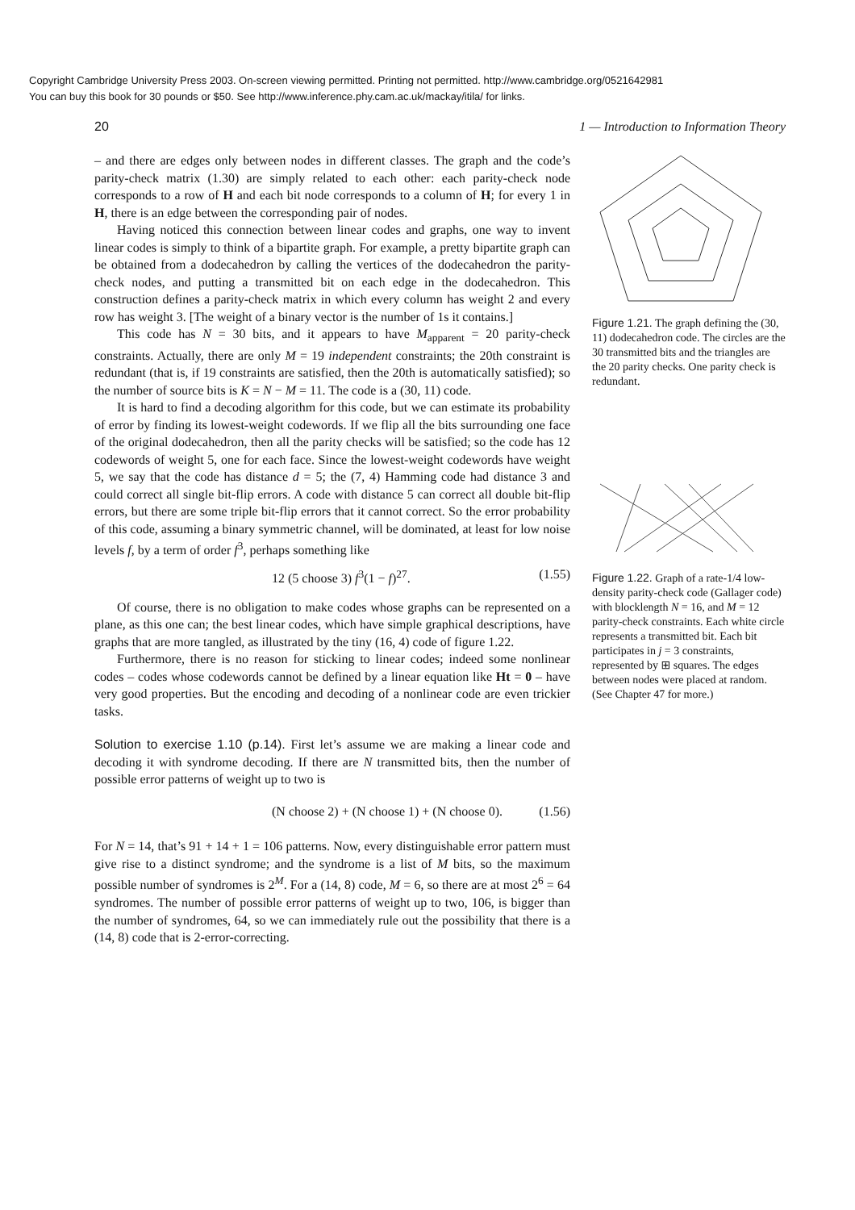Copyright Cambridge University Press 2003. On-screen viewing permitted. Printing not permitted. http://www.cambridge.org/0521642981
You can buy this book for 30 pounds or $50. See http://www.inference.phy.cam.ac.uk/mackay/itila/ for links.
20 1 — Introduction to Information Theory
– and there are edges only between nodes in different classes. The graph and the code’s parity-check matrix (1.30) are simply related to each other: each parity-check node corresponds to a row of H and each bit node corresponds to a column of H; for every 1 in H, there is an edge between the corresponding pair of nodes.
Having noticed this connection between linear codes and graphs, one way to invent linear codes is simply to think of a bipartite graph. For example, a pretty bipartite graph can be obtained from a dodecahedron by calling the vertices of the dodecahedron the parity-check nodes, and putting a transmitted bit on each edge in the dodecahedron. This construction defines a parity-check matrix in which every column has weight 2 and every row has weight 3. [The weight of a binary vector is the number of 1s it contains.]
This code has N = 30 bits, and it appears to have M<sub>apparent</sub> = 20 parity-check constraints. Actually, there are only M = 19 independent constraints; the 20th constraint is redundant (that is, if 19 constraints are satisfied, then the 20th is automatically satisfied); so the number of source bits is K = N − M = 11. The code is a (30, 11) code.
It is hard to find a decoding algorithm for this code, but we can estimate its probability of error by finding its lowest-weight codewords. If we flip all the bits surrounding one face of the original dodecahedron, then all the parity checks will be satisfied; so the code has 12 codewords of weight 5, one for each face. Since the lowest-weight codewords have weight 5, we say that the code has distance d = 5; the (7, 4) Hamming code had distance 3 and could correct all single bit-flip errors. A code with distance 5 can correct all double bit-flip errors, but there are some triple bit-flip errors that it cannot correct. So the error probability of this code, assuming a binary symmetric channel, will be dominated, at least for low noise levels f, by a term of order f<sup>3</sup>, perhaps something like
12 (5 choose 3) f<sup>3</sup>(1 − f)<sup>27</sup>. (1.55)
Of course, there is no obligation to make codes whose graphs can be represented on a plane, as this one can; the best linear codes, which have simple graphical descriptions, have graphs that are more tangled, as illustrated by the tiny (16, 4) code of figure 1.22.
Furthermore, there is no reason for sticking to linear codes; indeed some nonlinear codes – codes whose codewords cannot be defined by a linear equation like Ht = 0 – have very good properties. But the encoding and decoding of a nonlinear code are even trickier tasks.
Solution to exercise 1.10 (p.14). First let’s assume we are making a linear code and decoding it with syndrome decoding. If there are N transmitted bits, then the number of possible error patterns of weight up to two is
(N choose 2) + (N choose 1) + (N choose 0). (1.56)
For N = 14, that’s 91 + 14 + 1 = 106 patterns. Now, every distinguishable error pattern must give rise to a distinct syndrome; and the syndrome is a list of M bits, so the maximum possible number of syndromes is 2<sup>M</sup>. For a (14, 8) code, M = 6, so there are at most 2<sup>6</sup> = 64 syndromes. The number of possible error patterns of weight up to two, 106, is bigger than the number of syndromes, 64, so we can immediately rule out the possibility that there is a (14, 8) code that is 2-error-correcting.
Figure 1.21. The graph defining the (30, 11) dodecahedron code. The circles are the 30 transmitted bits and the triangles are the 20 parity checks. One parity check is redundant.
Figure 1.22. Graph of a rate-1/4 low-density parity-check code (Gallager code) with blocklength N = 16, and M = 12 parity-check constraints. Each white circle represents a transmitted bit. Each bit participates in j = 3 constraints, represented by ⊞ squares. The edges between nodes were placed at random. (See Chapter 47 for more.)